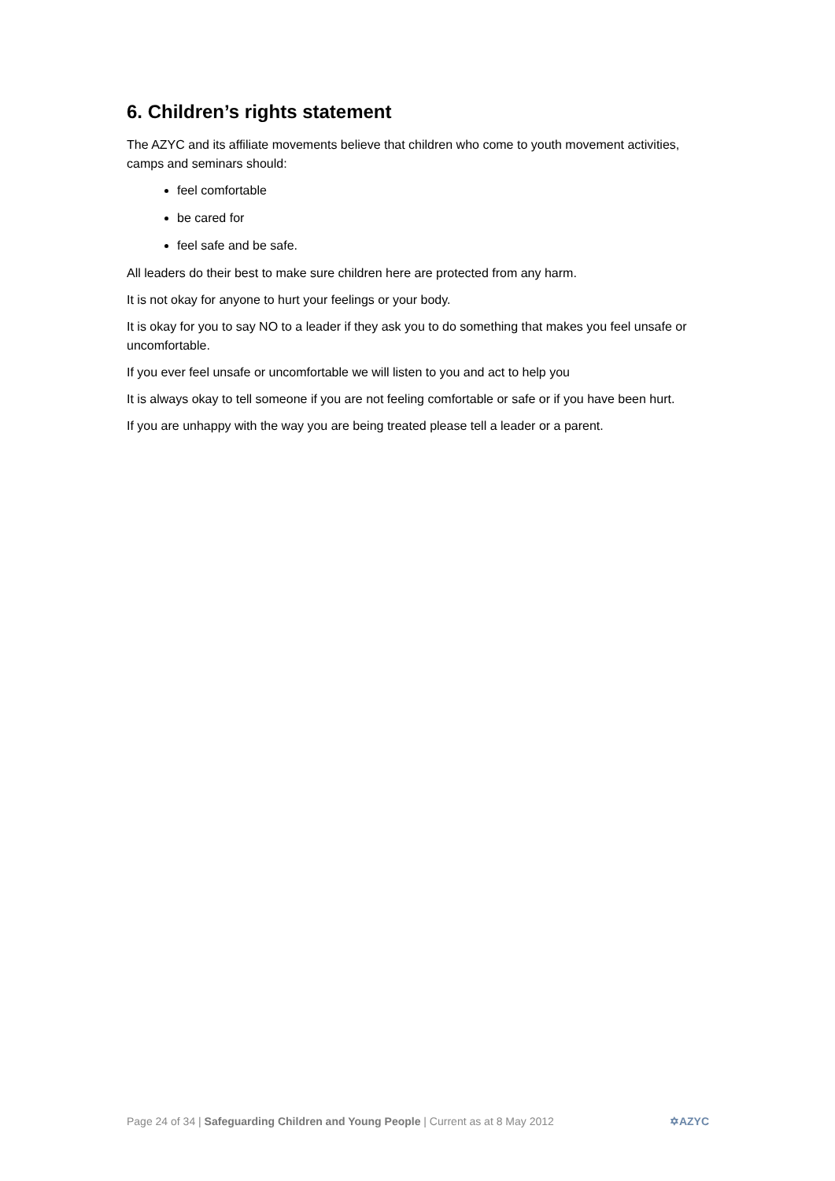6. Children’s rights statement
The AZYC and its affiliate movements believe that children who come to youth movement activities, camps and seminars should:
feel comfortable
be cared for
feel safe and be safe.
All leaders do their best to make sure children here are protected from any harm.
It is not okay for anyone to hurt your feelings or your body.
It is okay for you to say NO to a leader if they ask you to do something that makes you feel unsafe or uncomfortable.
If you ever feel unsafe or uncomfortable we will listen to you and act to help you
It is always okay to tell someone if you are not feeling comfortable or safe or if you have been hurt.
If you are unhappy with the way you are being treated please tell a leader or a parent.
Page 24 of 34 | Safeguarding Children and Young People | Current as at 8 May 2012 ✡AZYC